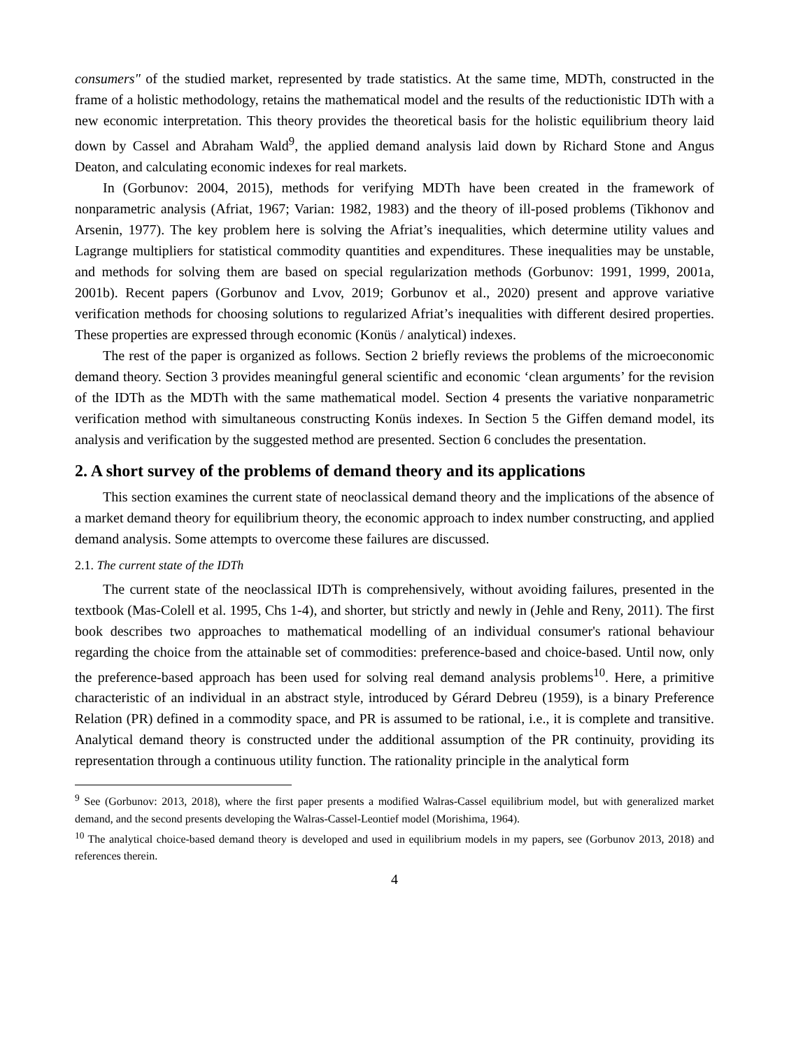consumers" of the studied market, represented by trade statistics. At the same time, MDTh, constructed in the frame of a holistic methodology, retains the mathematical model and the results of the reductionistic IDTh with a new economic interpretation. This theory provides the theoretical basis for the holistic equilibrium theory laid down by Cassel and Abraham Wald<sup>9</sup>, the applied demand analysis laid down by Richard Stone and Angus Deaton, and calculating economic indexes for real markets.
In (Gorbunov: 2004, 2015), methods for verifying MDTh have been created in the framework of nonparametric analysis (Afriat, 1967; Varian: 1982, 1983) and the theory of ill-posed problems (Tikhonov and Arsenin, 1977). The key problem here is solving the Afriat’s inequalities, which determine utility values and Lagrange multipliers for statistical commodity quantities and expenditures. These inequalities may be unstable, and methods for solving them are based on special regularization methods (Gorbunov: 1991, 1999, 2001a, 2001b). Recent papers (Gorbunov and Lvov, 2019; Gorbunov et al., 2020) present and approve variative verification methods for choosing solutions to regularized Afriat’s inequalities with different desired properties. These properties are expressed through economic (Konüs / analytical) indexes.
The rest of the paper is organized as follows. Section 2 briefly reviews the problems of the microeconomic demand theory. Section 3 provides meaningful general scientific and economic ‘clean arguments’ for the revision of the IDTh as the MDTh with the same mathematical model. Section 4 presents the variative nonparametric verification method with simultaneous constructing Konüs indexes. In Section 5 the Giffen demand model, its analysis and verification by the suggested method are presented. Section 6 concludes the presentation.
2. A short survey of the problems of demand theory and its applications
This section examines the current state of neoclassical demand theory and the implications of the absence of a market demand theory for equilibrium theory, the economic approach to index number constructing, and applied demand analysis. Some attempts to overcome these failures are discussed.
2.1. The current state of the IDTh
The current state of the neoclassical IDTh is comprehensively, without avoiding failures, presented in the textbook (Mas-Colell et al. 1995, Chs 1-4), and shorter, but strictly and newly in (Jehle and Reny, 2011). The first book describes two approaches to mathematical modelling of an individual consumer's rational behaviour regarding the choice from the attainable set of commodities: preference-based and choice-based. Until now, only the preference-based approach has been used for solving real demand analysis problems<sup>10</sup>. Here, a primitive characteristic of an individual in an abstract style, introduced by Gérard Debreu (1959), is a binary Preference Relation (PR) defined in a commodity space, and PR is assumed to be rational, i.e., it is complete and transitive. Analytical demand theory is constructed under the additional assumption of the PR continuity, providing its representation through a continuous utility function. The rationality principle in the analytical form
<sup>9</sup> See (Gorbunov: 2013, 2018), where the first paper presents a modified Walras-Cassel equilibrium model, but with generalized market demand, and the second presents developing the Walras-Cassel-Leontief model (Morishima, 1964).
<sup>10</sup> The analytical choice-based demand theory is developed and used in equilibrium models in my papers, see (Gorbunov 2013, 2018) and references therein.
4